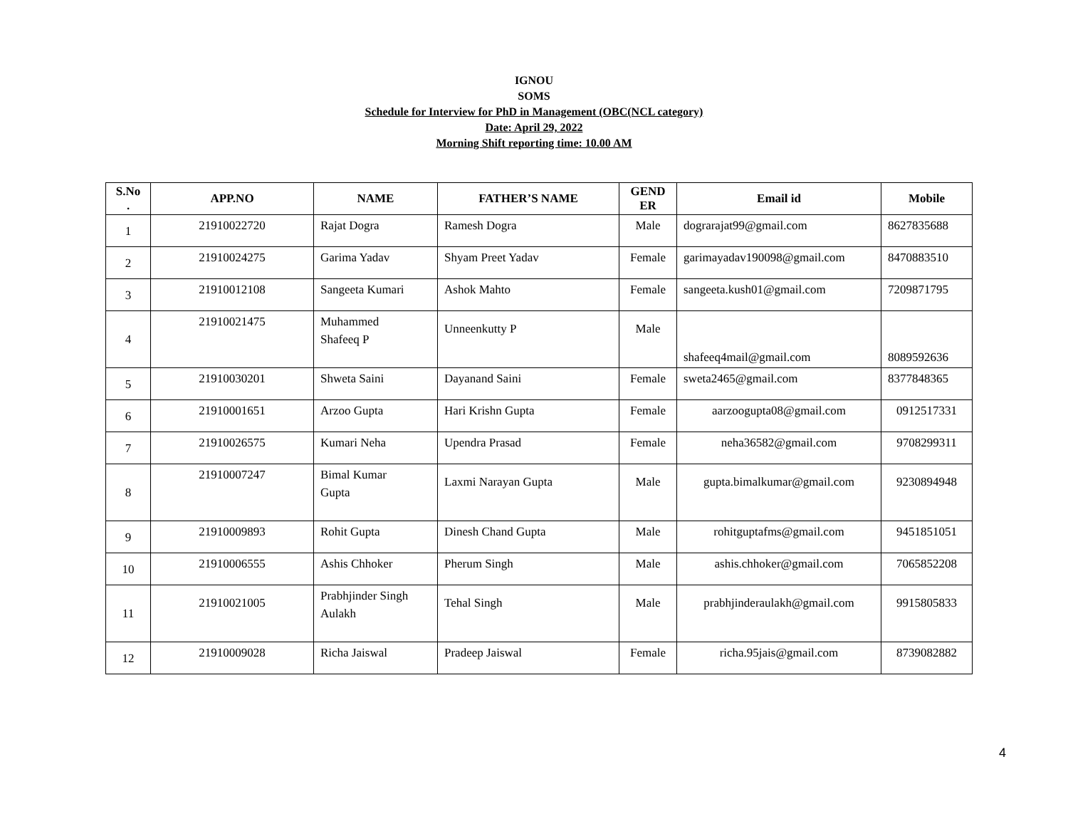IGNOU
SOMS
Schedule for Interview for PhD in Management (OBC(NCL category)
Date: April 29, 2022
Morning Shift reporting time: 10.00 AM
| S.No . | APP.NO | NAME | FATHER’S NAME | GEND ER | Email id | Mobile |
| --- | --- | --- | --- | --- | --- | --- |
| 1 | 21910022720 | Rajat Dogra | Ramesh Dogra | Male | dograrajat99@gmail.com | 8627835688 |
| 2 | 21910024275 | Garima Yadav | Shyam Preet Yadav | Female | garimayadav190098@gmail.com | 8470883510 |
| 3 | 21910012108 | Sangeeta Kumari | Ashok Mahto | Female | sangeeta.kush01@gmail.com | 7209871795 |
| 4 | 21910021475 | Muhammed Shafeeq P | Unneenkutty P | Male | shafeeq4mail@gmail.com | 8089592636 |
| 5 | 21910030201 | Shweta Saini | Dayanand Saini | Female | sweta2465@gmail.com | 8377848365 |
| 6 | 21910001651 | Arzoo Gupta | Hari Krishn Gupta | Female | aarzoogupta08@gmail.com | 0912517331 |
| 7 | 21910026575 | Kumari Neha | Upendra Prasad | Female | neha36582@gmail.com | 9708299311 |
| 8 | 21910007247 | Bimal Kumar Gupta | Laxmi Narayan Gupta | Male | gupta.bimalkumar@gmail.com | 9230894948 |
| 9 | 21910009893 | Rohit Gupta | Dinesh Chand Gupta | Male | rohitguptafms@gmail.com | 9451851051 |
| 10 | 21910006555 | Ashis Chhoker | Pherum Singh | Male | ashis.chhoker@gmail.com | 7065852208 |
| 11 | 21910021005 | Prabhjinder Singh Aulakh | Tehal Singh | Male | prabhjinderaulakh@gmail.com | 9915805833 |
| 12 | 21910009028 | Richa Jaiswal | Pradeep Jaiswal | Female | richa.95jais@gmail.com | 8739082882 |
4